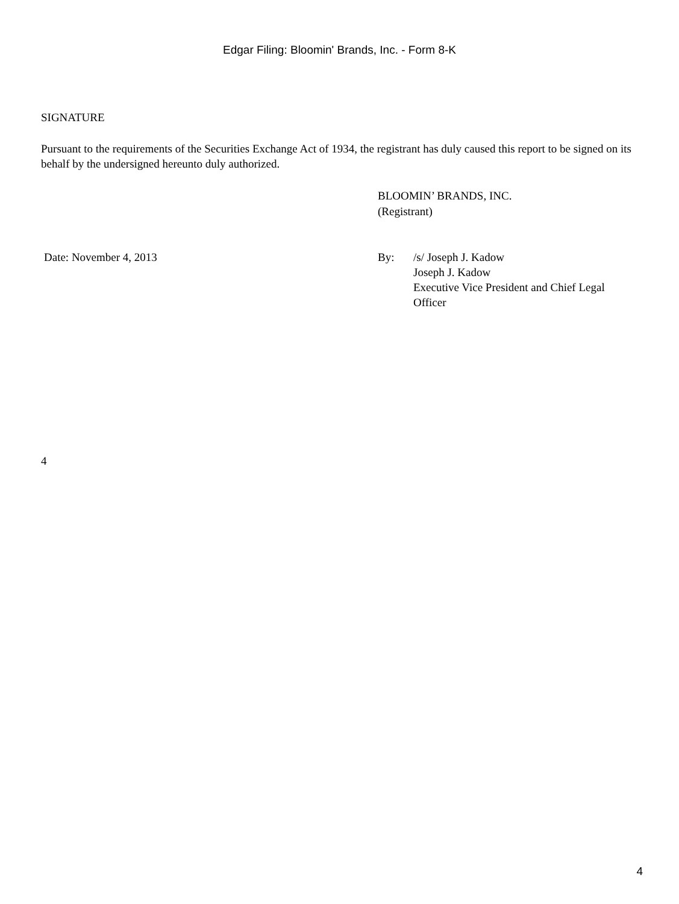Edgar Filing: Bloomin' Brands, Inc. - Form 8-K
SIGNATURE
Pursuant to the requirements of the Securities Exchange Act of 1934, the registrant has duly caused this report to be signed on its behalf by the undersigned hereunto duly authorized.
BLOOMIN’ BRANDS, INC.
(Registrant)
Date: November 4, 2013 By: /s/ Joseph J. Kadow
Joseph J. Kadow
Executive Vice President and Chief Legal Officer
4
4